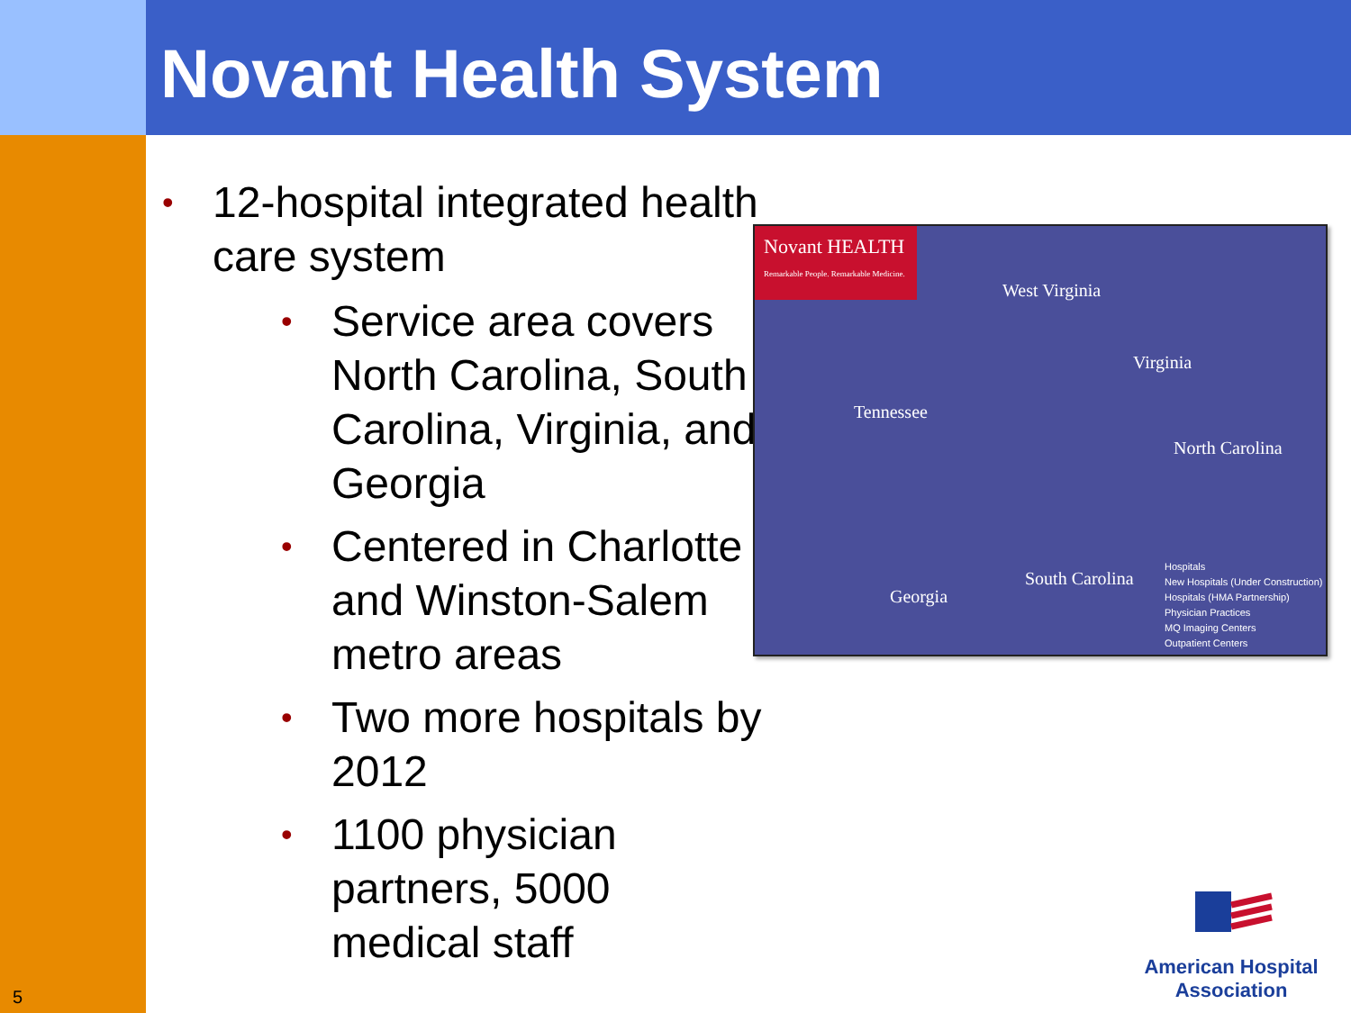Novant Health System
• 12-hospital integrated health care system
• Service area covers North Carolina, South Carolina, Virginia, and Georgia
• Centered in Charlotte and Winston-Salem metro areas
• Two more hospitals by 2012
• 1100 physician partners, 5000 medical staff
Novant HEALTH
Remarkable People. Remarkable Medicine.
West Virginia
Virginia
Tennessee
North Carolina
Georgia
South Carolina
Hospitals
New Hospitals (Under Construction)
Hospitals (HMA Partnership)
Physician Practices
MQ Imaging Centers
Outpatient Centers
5
American Hospital Association